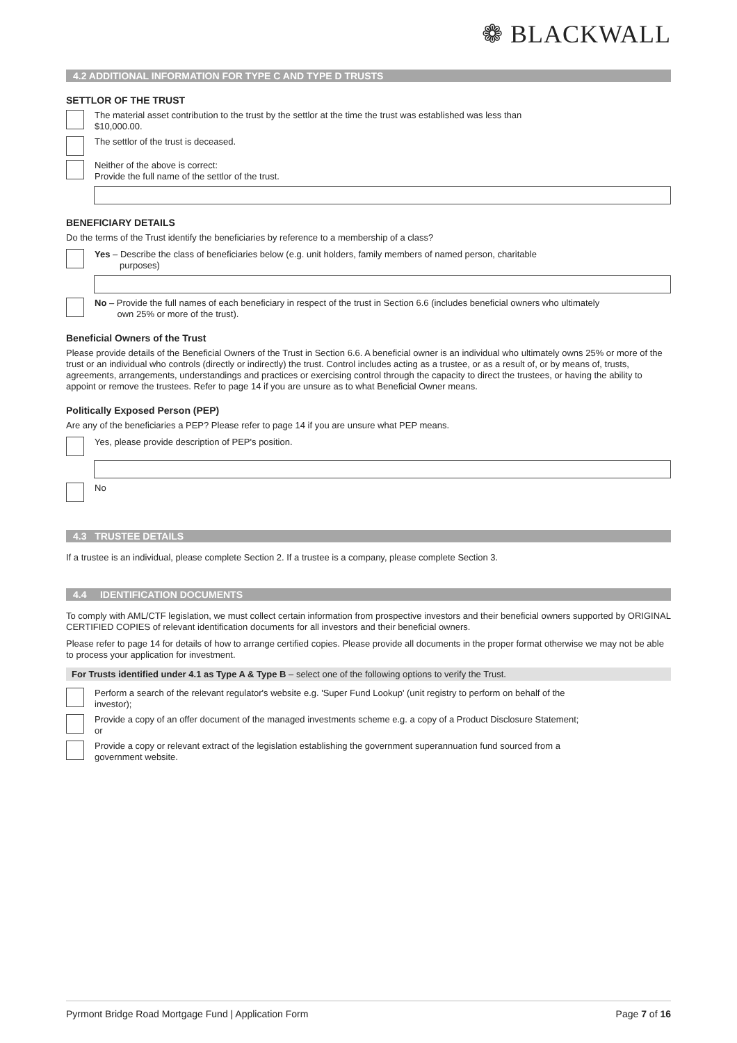❁ BLACKWALL
4.2 ADDITIONAL INFORMATION FOR TYPE C AND TYPE D TRUSTS
SETTLOR OF THE TRUST
The material asset contribution to the trust by the settlor at the time the trust was established was less than
$10,000.00.
The settlor of the trust is deceased.
Neither of the above is correct:
Provide the full name of the settlor of the trust.
BENEFICIARY DETAILS
Do the terms of the Trust identify the beneficiaries by reference to a membership of a class?
Yes – Describe the class of beneficiaries below (e.g. unit holders, family members of named person, charitable
purposes)
No – Provide the full names of each beneficiary in respect of the trust in Section 6.6 (includes beneficial owners who ultimately
own 25% or more of the trust).
Beneficial Owners of the Trust
Please provide details of the Beneficial Owners of the Trust in Section 6.6. A beneficial owner is an individual who ultimately owns 25% or more of the trust or an individual who controls (directly or indirectly) the trust. Control includes acting as a trustee, or as a result of, or by means of, trusts, agreements, arrangements, understandings and practices or exercising control through the capacity to direct the trustees, or having the ability to appoint or remove the trustees. Refer to page 14 if you are unsure as to what Beneficial Owner means.
Politically Exposed Person (PEP)
Are any of the beneficiaries a PEP? Please refer to page 14 if you are unsure what PEP means.
Yes, please provide description of PEP's position.
No
4.3 TRUSTEE DETAILS
If a trustee is an individual, please complete Section 2. If a trustee is a company, please complete Section 3.
4.4 IDENTIFICATION DOCUMENTS
To comply with AML/CTF legislation, we must collect certain information from prospective investors and their beneficial owners supported by ORIGINAL CERTIFIED COPIES of relevant identification documents for all investors and their beneficial owners.
Please refer to page 14 for details of how to arrange certified copies. Please provide all documents in the proper format otherwise we may not be able to process your application for investment.
For Trusts identified under 4.1 as Type A & Type B – select one of the following options to verify the Trust.
Perform a search of the relevant regulator's website e.g. 'Super Fund Lookup' (unit registry to perform on behalf of the
investor);
Provide a copy of an offer document of the managed investments scheme e.g. a copy of a Product Disclosure Statement;
or
Provide a copy or relevant extract of the legislation establishing the government superannuation fund sourced from a
government website.
Pyrmont Bridge Road Mortgage Fund | Application Form Page 7 of 16